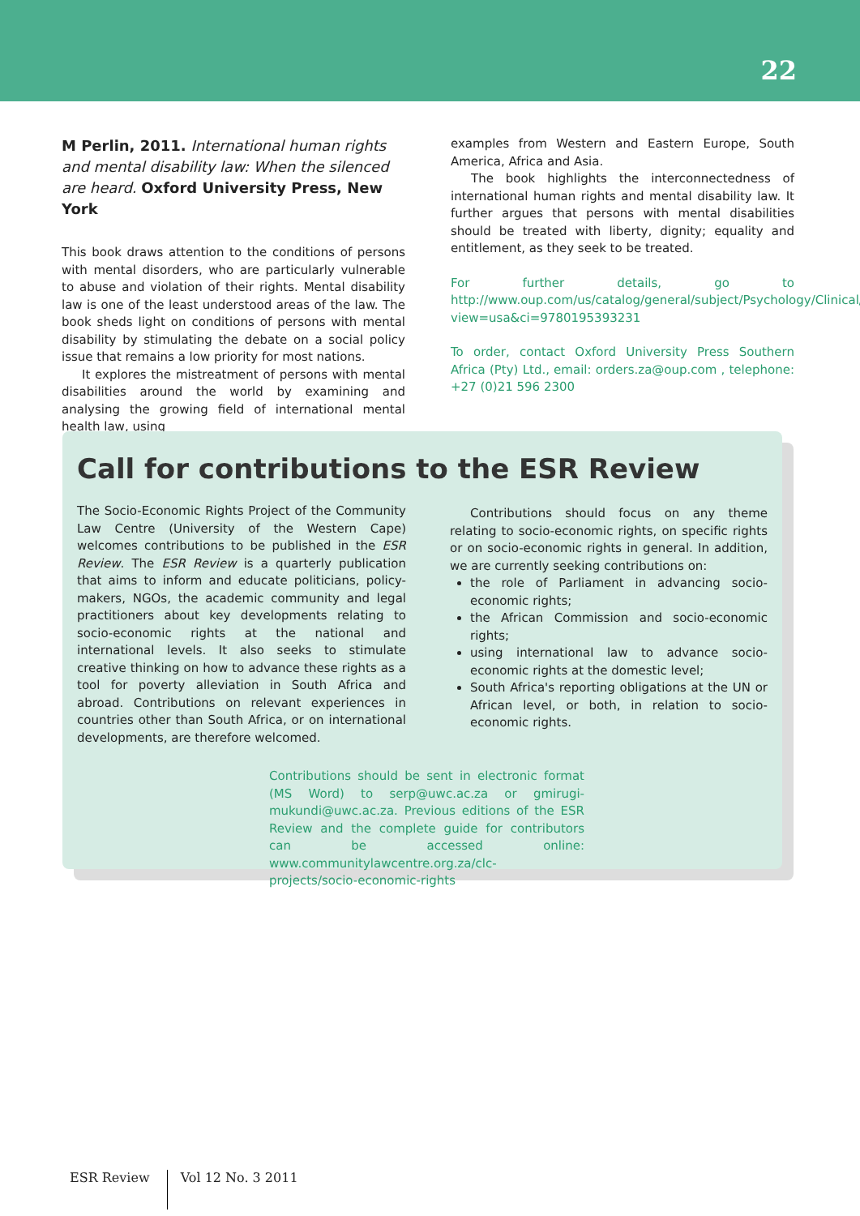22
M Perlin, 2011. International human rights and mental disability law: When the silenced are heard. Oxford University Press, New York
This book draws attention to the conditions of persons with mental disorders, who are particularly vulnerable to abuse and violation of their rights. Mental disability law is one of the least understood areas of the law. The book sheds light on conditions of persons with mental disability by stimulating the debate on a social policy issue that remains a low priority for most nations.
It explores the mistreatment of persons with mental disabilities around the world by examining and analysing the growing field of international mental health law, using
examples from Western and Eastern Europe, South America, Africa and Asia.
The book highlights the interconnectedness of international human rights and mental disability law. It further argues that persons with mental disabilities should be treated with liberty, dignity; equality and entitlement, as they seek to be treated.
For further details, go to http://www.oup.com/us/catalog/general/subject/Psychology/Clinical/?view=usa&ci=9780195393231
To order, contact Oxford University Press Southern Africa (Pty) Ltd., email: orders.za@oup.com , telephone: +27 (0)21 596 2300
Call for contributions to the ESR Review
The Socio-Economic Rights Project of the Community Law Centre (University of the Western Cape) welcomes contributions to be published in the ESR Review. The ESR Review is a quarterly publication that aims to inform and educate politicians, policy-makers, NGOs, the academic community and legal practitioners about key developments relating to socio-economic rights at the national and international levels. It also seeks to stimulate creative thinking on how to advance these rights as a tool for poverty alleviation in South Africa and abroad. Contributions on relevant experiences in countries other than South Africa, or on international developments, are therefore welcomed.
Contributions should focus on any theme relating to socio-economic rights, on specific rights or on socio-economic rights in general. In addition, we are currently seeking contributions on:
the role of Parliament in advancing socio-economic rights;
the African Commission and socio-economic rights;
using international law to advance socio-economic rights at the domestic level;
South Africa's reporting obligations at the UN or African level, or both, in relation to socio-economic rights.
Contributions should be sent in electronic format (MS Word) to serp@uwc.ac.za or gmirugi-mukundi@uwc.ac.za. Previous editions of the ESR Review and the complete guide for contributors can be accessed online: www.communitylawcentre.org.za/clc-projects/socio-economic-rights
ESR Review Vol 12 No. 3 2011